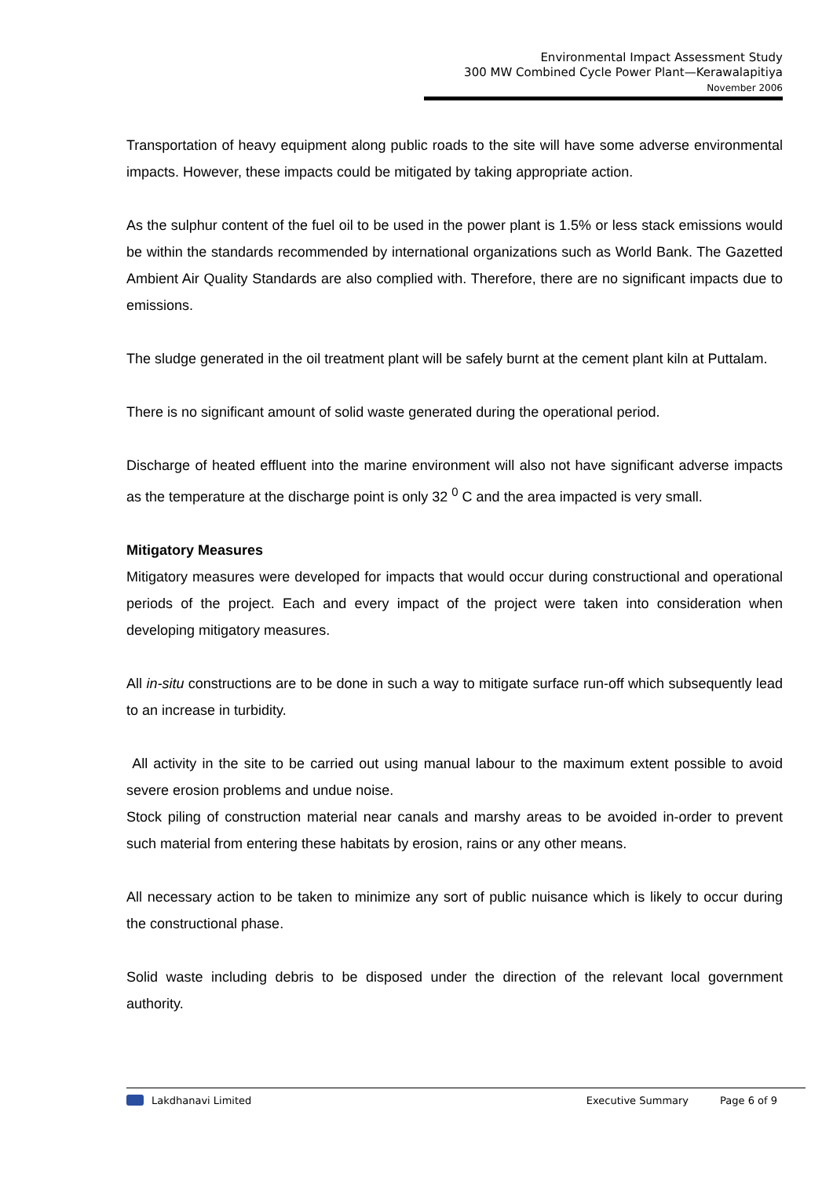Environmental Impact Assessment Study
300 MW Combined Cycle Power Plant—Kerawalapitiya
November 2006
Transportation of heavy equipment along public roads to the site will have some adverse environmental impacts. However, these impacts could be mitigated by taking appropriate action.
As the sulphur content of the fuel oil to be used in the power plant is 1.5% or less stack emissions would be within the standards recommended by international organizations such as World Bank. The Gazetted Ambient Air Quality Standards are also complied with. Therefore, there are no significant impacts due to emissions.
The sludge generated in the oil treatment plant will be safely burnt at the cement plant kiln at Puttalam.
There is no significant amount of solid waste generated during the operational period.
Discharge of heated effluent into the marine environment will also not have significant adverse impacts as the temperature at the discharge point is only 32 <sup>0</sup> C and the area impacted is very small.
Mitigatory Measures
Mitigatory measures were developed for impacts that would occur during constructional and operational periods of the project. Each and every impact of the project were taken into consideration when developing mitigatory measures.
All in-situ constructions are to be done in such a way to mitigate surface run-off which subsequently lead to an increase in turbidity.
All activity in the site to be carried out using manual labour to the maximum extent possible to avoid severe erosion problems and undue noise.
Stock piling of construction material near canals and marshy areas to be avoided in-order to prevent such material from entering these habitats by erosion, rains or any other means.
All necessary action to be taken to minimize any sort of public nuisance which is likely to occur during the constructional phase.
Solid waste including debris to be disposed under the direction of the relevant local government authority.
Lakdhanavi Limited Executive Summary Page 6 of 9